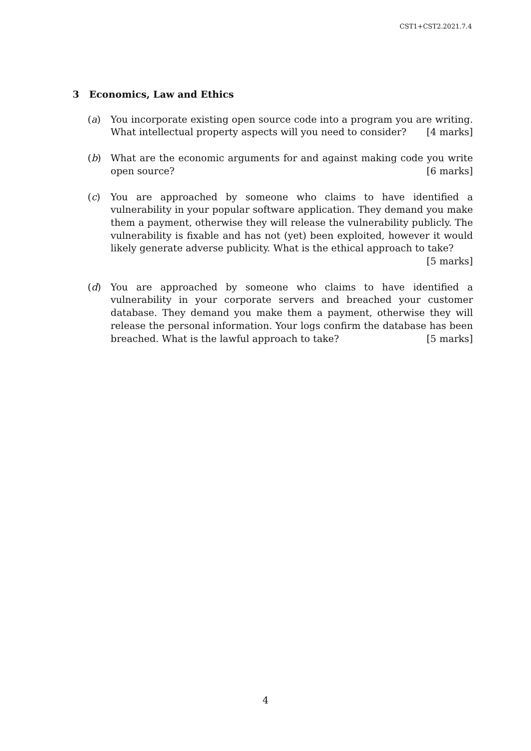CST1+CST2.2021.7.4
3 Economics, Law and Ethics
(a) You incorporate existing open source code into a program you are writing. What intellectual property aspects will you need to consider? [4 marks]
(b) What are the economic arguments for and against making code you write open source? [6 marks]
(c) You are approached by someone who claims to have identified a vulnerability in your popular software application. They demand you make them a payment, otherwise they will release the vulnerability publicly. The vulnerability is fixable and has not (yet) been exploited, however it would likely generate adverse publicity. What is the ethical approach to take? [5 marks]
(d) You are approached by someone who claims to have identified a vulnerability in your corporate servers and breached your customer database. They demand you make them a payment, otherwise they will release the personal information. Your logs confirm the database has been breached. What is the lawful approach to take? [5 marks]
4